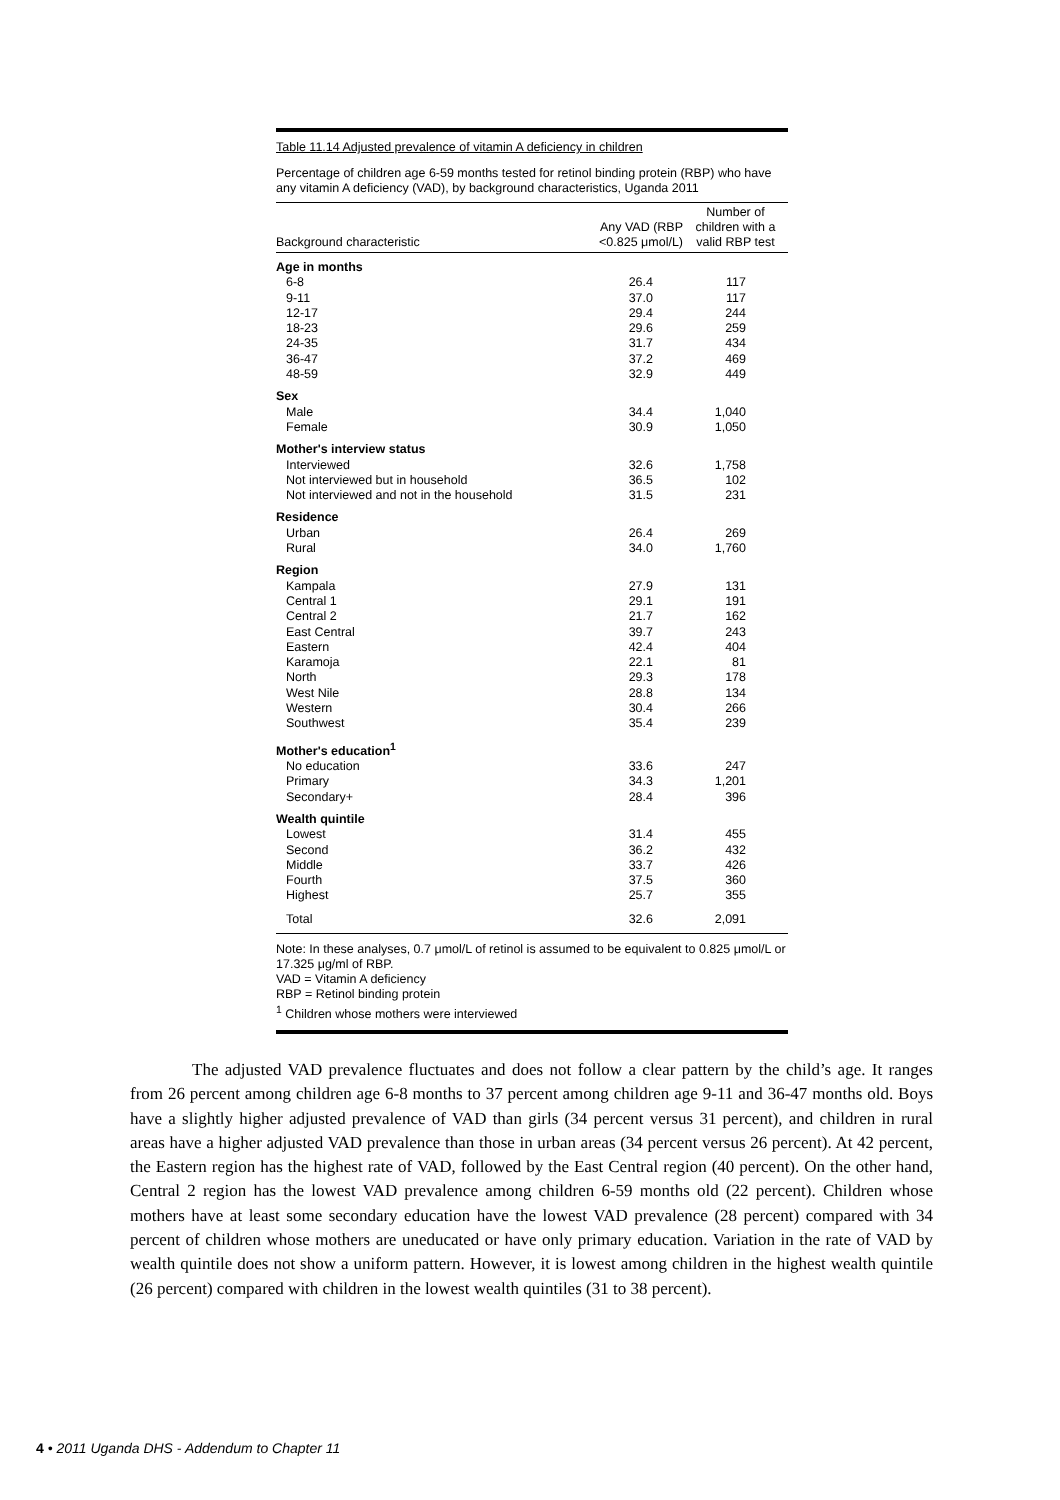Table 11.14 Adjusted prevalence of vitamin A deficiency in children
Percentage of children age 6-59 months tested for retinol binding protein (RBP) who have any vitamin A deficiency (VAD), by background characteristics, Uganda 2011
| Background characteristic | Any VAD (RBP <0.825 μmol/L) | Number of children with a valid RBP test |
| --- | --- | --- |
| Age in months | | |
| 6-8 | 26.4 | 117 |
| 9-11 | 37.0 | 117 |
| 12-17 | 29.4 | 244 |
| 18-23 | 29.6 | 259 |
| 24-35 | 31.7 | 434 |
| 36-47 | 37.2 | 469 |
| 48-59 | 32.9 | 449 |
| Sex | | |
| Male | 34.4 | 1,040 |
| Female | 30.9 | 1,050 |
| Mother's interview status | | |
| Interviewed | 32.6 | 1,758 |
| Not interviewed but in household | 36.5 | 102 |
| Not interviewed and not in the household | 31.5 | 231 |
| Residence | | |
| Urban | 26.4 | 269 |
| Rural | 34.0 | 1,760 |
| Region | | |
| Kampala | 27.9 | 131 |
| Central 1 | 29.1 | 191 |
| Central 2 | 21.7 | 162 |
| East Central | 39.7 | 243 |
| Eastern | 42.4 | 404 |
| Karamoja | 22.1 | 81 |
| North | 29.3 | 178 |
| West Nile | 28.8 | 134 |
| Western | 30.4 | 266 |
| Southwest | 35.4 | 239 |
| Mother's education<sup>1</sup> | | |
| No education | 33.6 | 247 |
| Primary | 34.3 | 1,201 |
| Secondary+ | 28.4 | 396 |
| Wealth quintile | | |
| Lowest | 31.4 | 455 |
| Second | 36.2 | 432 |
| Middle | 33.7 | 426 |
| Fourth | 37.5 | 360 |
| Highest | 25.7 | 355 |
| Total | 32.6 | 2,091 |
Note: In these analyses, 0.7 μmol/L of retinol is assumed to be equivalent to 0.825 μmol/L or 17.325 μg/ml of RBP.
VAD = Vitamin A deficiency
RBP = Retinol binding protein
<sup>1</sup> Children whose mothers were interviewed
The adjusted VAD prevalence fluctuates and does not follow a clear pattern by the child’s age. It ranges from 26 percent among children age 6-8 months to 37 percent among children age 9-11 and 36-47 months old. Boys have a slightly higher adjusted prevalence of VAD than girls (34 percent versus 31 percent), and children in rural areas have a higher adjusted VAD prevalence than those in urban areas (34 percent versus 26 percent). At 42 percent, the Eastern region has the highest rate of VAD, followed by the East Central region (40 percent). On the other hand, Central 2 region has the lowest VAD prevalence among children 6-59 months old (22 percent). Children whose mothers have at least some secondary education have the lowest VAD prevalence (28 percent) compared with 34 percent of children whose mothers are uneducated or have only primary education. Variation in the rate of VAD by wealth quintile does not show a uniform pattern. However, it is lowest among children in the highest wealth quintile (26 percent) compared with children in the lowest wealth quintiles (31 to 38 percent).
4 • 2011 Uganda DHS - Addendum to Chapter 11